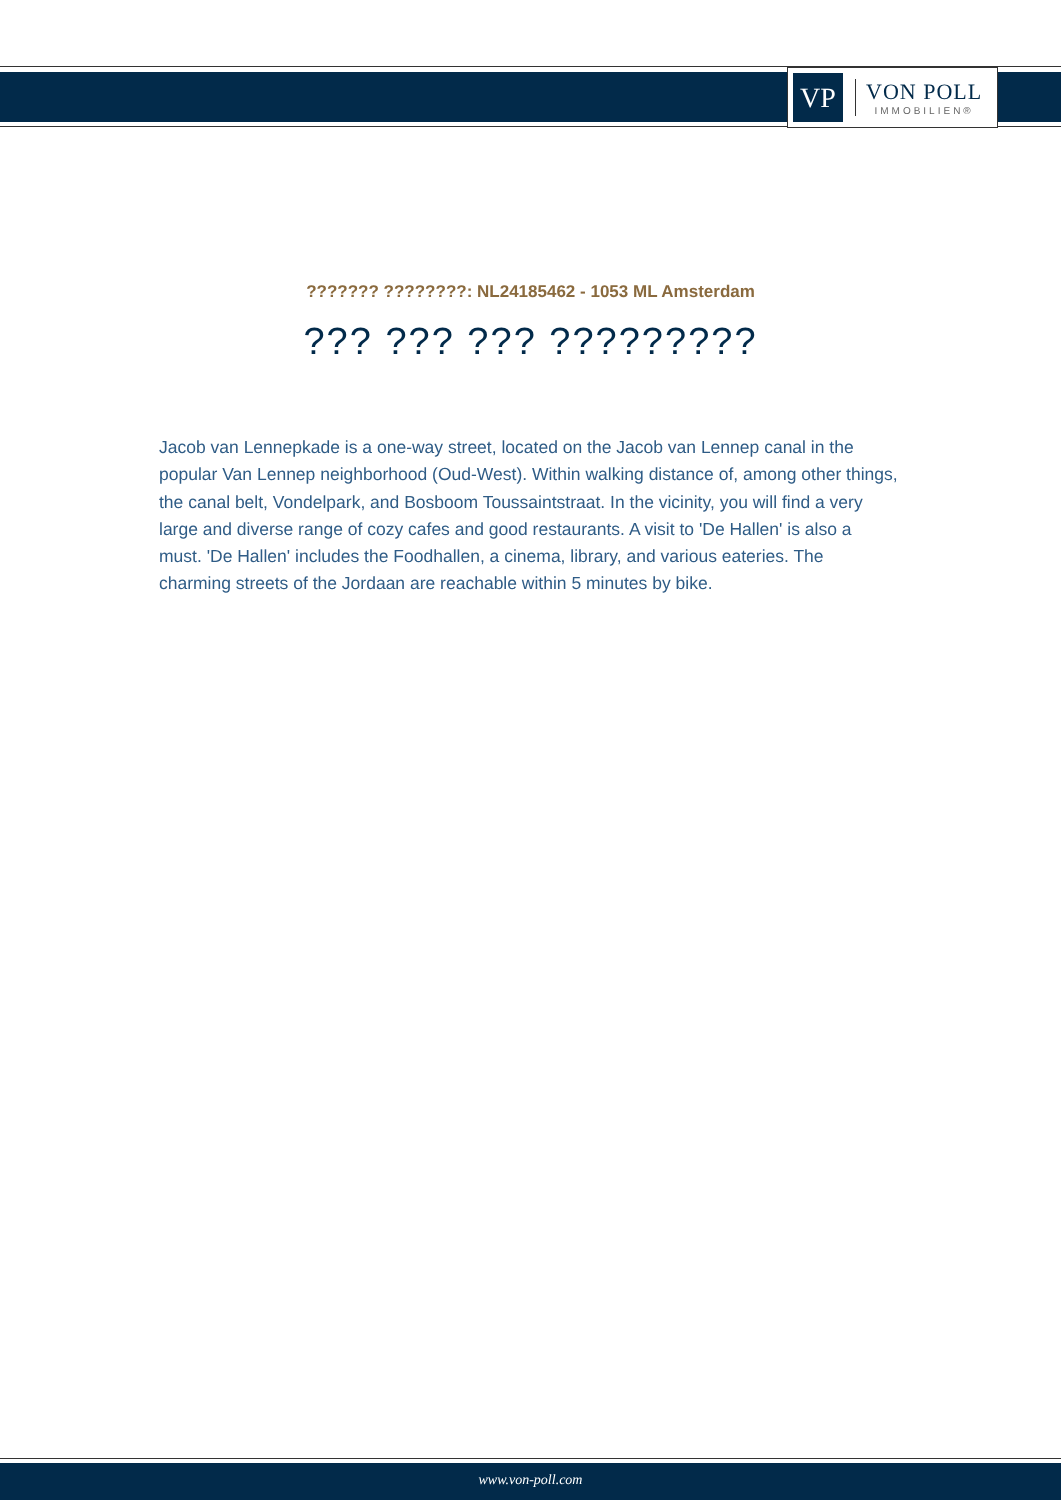VP
VON POLL
IMMOBILIEN®
??????? ????????: NL24185462 - 1053 ML Amsterdam
??? ??? ??? ?????????
Jacob van Lennepkade is a one-way street, located on the Jacob van Lennep canal in the popular Van Lennep neighborhood (Oud-West). Within walking distance of, among other things, the canal belt, Vondelpark, and Bosboom Toussaintstraat. In the vicinity, you will find a very large and diverse range of cozy cafes and good restaurants. A visit to 'De Hallen' is also a must. 'De Hallen' includes the Foodhallen, a cinema, library, and various eateries. The charming streets of the Jordaan are reachable within 5 minutes by bike.
www.von-poll.com